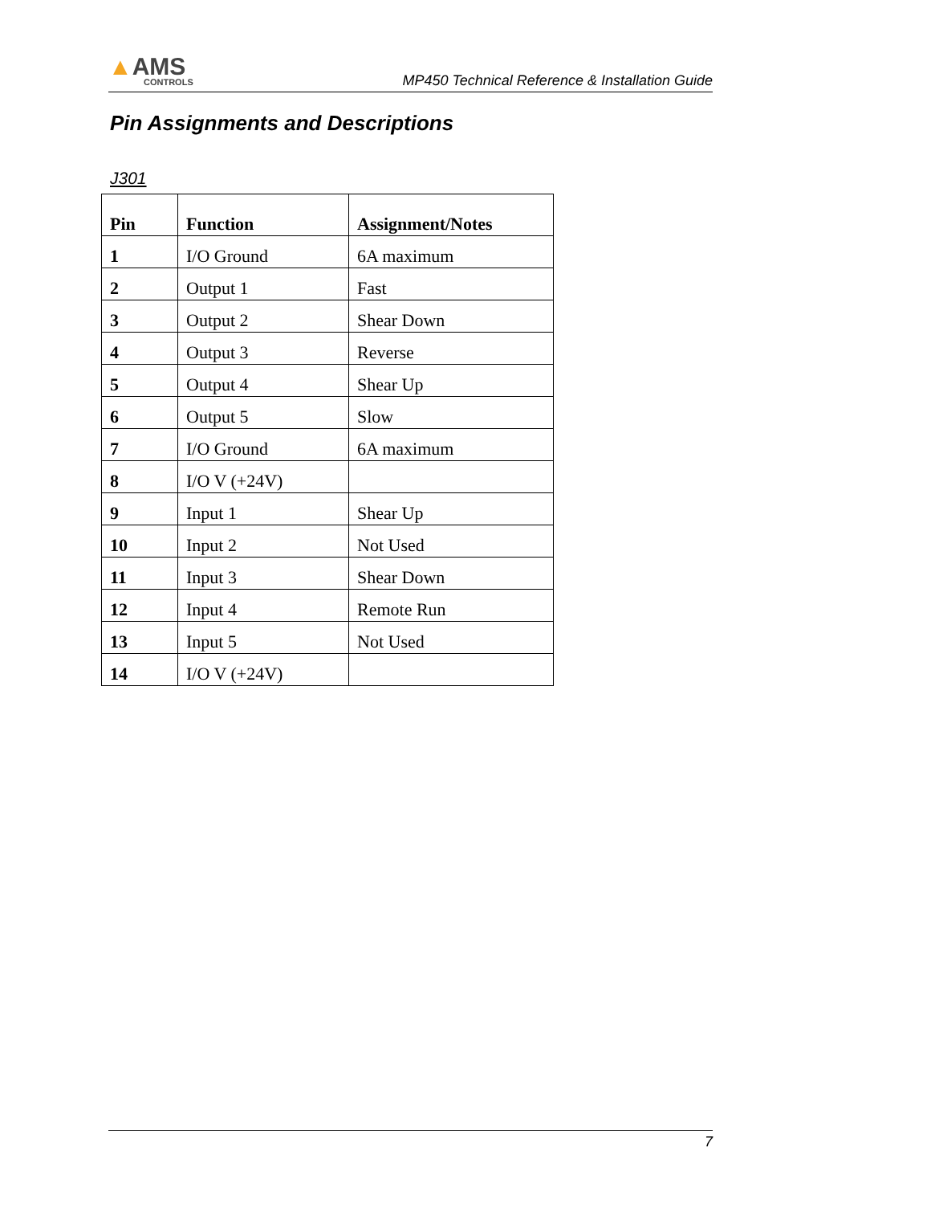▲AMS
CONTROLS
MP450 Technical Reference & Installation Guide
Pin Assignments and Descriptions
J301
| Pin | Function | Assignment/Notes |
| --- | --- | --- |
| 1 | I/O Ground | 6A maximum |
| 2 | Output 1 | Fast |
| 3 | Output 2 | Shear Down |
| 4 | Output 3 | Reverse |
| 5 | Output 4 | Shear Up |
| 6 | Output 5 | Slow |
| 7 | I/O Ground | 6A maximum |
| 8 | I/O V (+24V) | |
| 9 | Input 1 | Shear Up |
| 10 | Input 2 | Not Used |
| 11 | Input 3 | Shear Down |
| 12 | Input 4 | Remote Run |
| 13 | Input 5 | Not Used |
| 14 | I/O V (+24V) | |
7